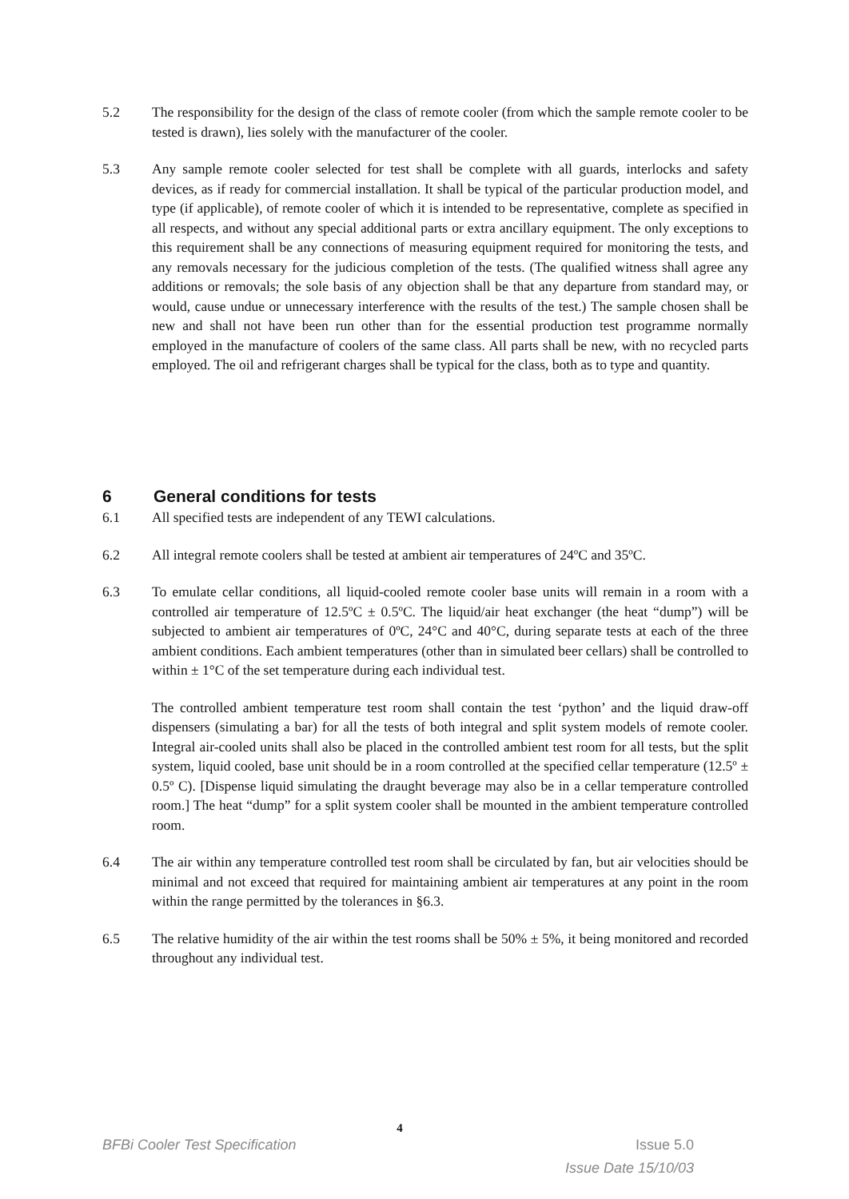5.2 The responsibility for the design of the class of remote cooler (from which the sample remote cooler to be tested is drawn), lies solely with the manufacturer of the cooler.
5.3 Any sample remote cooler selected for test shall be complete with all guards, interlocks and safety devices, as if ready for commercial installation. It shall be typical of the particular production model, and type (if applicable), of remote cooler of which it is intended to be representative, complete as specified in all respects, and without any special additional parts or extra ancillary equipment. The only exceptions to this requirement shall be any connections of measuring equipment required for monitoring the tests, and any removals necessary for the judicious completion of the tests. (The qualified witness shall agree any additions or removals; the sole basis of any objection shall be that any departure from standard may, or would, cause undue or unnecessary interference with the results of the test.) The sample chosen shall be new and shall not have been run other than for the essential production test programme normally employed in the manufacture of coolers of the same class. All parts shall be new, with no recycled parts employed. The oil and refrigerant charges shall be typical for the class, both as to type and quantity.
6 General conditions for tests
6.1 All specified tests are independent of any TEWI calculations.
6.2 All integral remote coolers shall be tested at ambient air temperatures of 24ºC and 35ºC.
6.3 To emulate cellar conditions, all liquid-cooled remote cooler base units will remain in a room with a controlled air temperature of 12.5ºC ± 0.5ºC. The liquid/air heat exchanger (the heat “dump”) will be subjected to ambient air temperatures of 0ºC, 24°C and 40°C, during separate tests at each of the three ambient conditions. Each ambient temperatures (other than in simulated beer cellars) shall be controlled to within ± 1°C of the set temperature during each individual test.
The controlled ambient temperature test room shall contain the test ‘python’ and the liquid draw-off dispensers (simulating a bar) for all the tests of both integral and split system models of remote cooler. Integral air-cooled units shall also be placed in the controlled ambient test room for all tests, but the split system, liquid cooled, base unit should be in a room controlled at the specified cellar temperature (12.5º ± 0.5º C). [Dispense liquid simulating the draught beverage may also be in a cellar temperature controlled room.] The heat “dump” for a split system cooler shall be mounted in the ambient temperature controlled room.
6.4 The air within any temperature controlled test room shall be circulated by fan, but air velocities should be minimal and not exceed that required for maintaining ambient air temperatures at any point in the room within the range permitted by the tolerances in §6.3.
6.5 The relative humidity of the air within the test rooms shall be 50% ± 5%, it being monitored and recorded throughout any individual test.
4
BFBi Cooler Test Specification
Issue 5.0
Issue Date 15/10/03